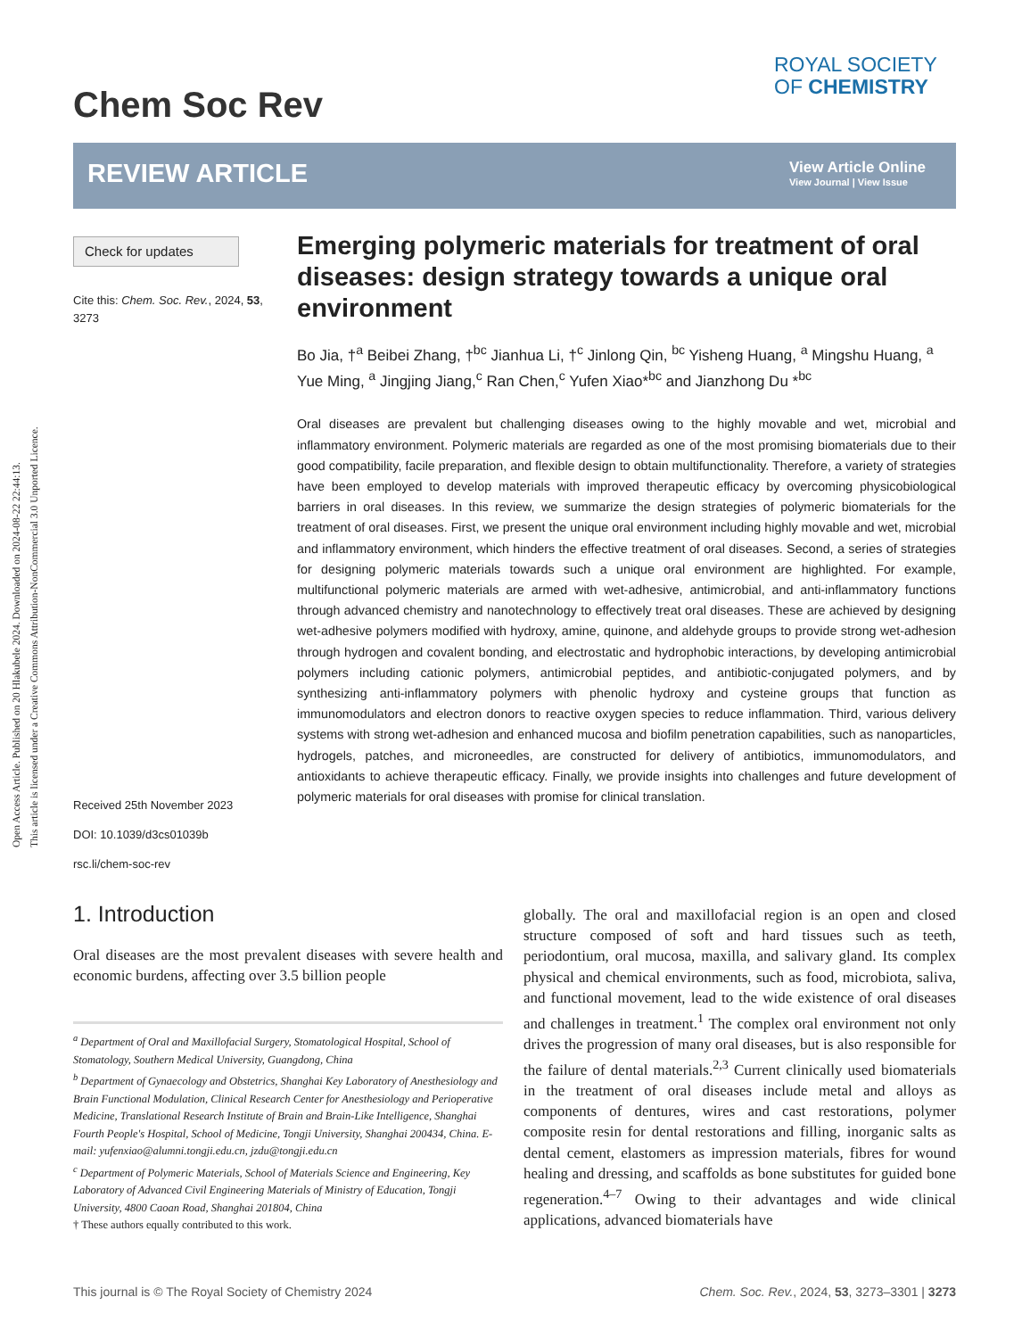Open Access Article. Published on 20 Hlakubele 2024. Downloaded on 2024-08-22 22:44:13.
This article is licensed under a Creative Commons Attribution-NonCommercial 3.0 Unported Licence.
Chem Soc Rev
ROYAL SOCIETY
OF CHEMISTRY
REVIEW ARTICLE
View Article Online
View Journal | View Issue
Check for updates
Cite this: Chem. Soc. Rev., 2024, 53, 3273
Received 25th November 2023
DOI: 10.1039/d3cs01039b
rsc.li/chem-soc-rev
Emerging polymeric materials for treatment of oral diseases: design strategy towards a unique oral environment
Bo Jia, †<sup>a</sup> Beibei Zhang, †<sup>bc</sup> Jianhua Li, †<sup>c</sup> Jinlong Qin, <sup>bc</sup> Yisheng Huang, <sup>a</sup> Mingshu Huang, <sup>a</sup> Yue Ming, <sup>a</sup> Jingjing Jiang,<sup>c</sup> Ran Chen,<sup>c</sup> Yufen Xiao*<sup>bc</sup> and Jianzhong Du *<sup>bc</sup>
Oral diseases are prevalent but challenging diseases owing to the highly movable and wet, microbial and inflammatory environment. Polymeric materials are regarded as one of the most promising biomaterials due to their good compatibility, facile preparation, and flexible design to obtain multifunctionality. Therefore, a variety of strategies have been employed to develop materials with improved therapeutic efficacy by overcoming physicobiological barriers in oral diseases. In this review, we summarize the design strategies of polymeric biomaterials for the treatment of oral diseases. First, we present the unique oral environment including highly movable and wet, microbial and inflammatory environment, which hinders the effective treatment of oral diseases. Second, a series of strategies for designing polymeric materials towards such a unique oral environment are highlighted. For example, multifunctional polymeric materials are armed with wet-adhesive, antimicrobial, and anti-inflammatory functions through advanced chemistry and nanotechnology to effectively treat oral diseases. These are achieved by designing wet-adhesive polymers modified with hydroxy, amine, quinone, and aldehyde groups to provide strong wet-adhesion through hydrogen and covalent bonding, and electrostatic and hydrophobic interactions, by developing antimicrobial polymers including cationic polymers, antimicrobial peptides, and antibiotic-conjugated polymers, and by synthesizing anti-inflammatory polymers with phenolic hydroxy and cysteine groups that function as immunomodulators and electron donors to reactive oxygen species to reduce inflammation. Third, various delivery systems with strong wet-adhesion and enhanced mucosa and biofilm penetration capabilities, such as nanoparticles, hydrogels, patches, and microneedles, are constructed for delivery of antibiotics, immunomodulators, and antioxidants to achieve therapeutic efficacy. Finally, we provide insights into challenges and future development of polymeric materials for oral diseases with promise for clinical translation.
1. Introduction
Oral diseases are the most prevalent diseases with severe health and economic burdens, affecting over 3.5 billion people
<sup>a</sup> Department of Oral and Maxillofacial Surgery, Stomatological Hospital, School of Stomatology, Southern Medical University, Guangdong, China
<sup>b</sup> Department of Gynaecology and Obstetrics, Shanghai Key Laboratory of Anesthesiology and Brain Functional Modulation, Clinical Research Center for Anesthesiology and Perioperative Medicine, Translational Research Institute of Brain and Brain-Like Intelligence, Shanghai Fourth People's Hospital, School of Medicine, Tongji University, Shanghai 200434, China. E-mail: yufenxiao@alumni.tongji.edu.cn, jzdu@tongji.edu.cn
<sup>c</sup> Department of Polymeric Materials, School of Materials Science and Engineering, Key Laboratory of Advanced Civil Engineering Materials of Ministry of Education, Tongji University, 4800 Caoan Road, Shanghai 201804, China
† These authors equally contributed to this work.
globally. The oral and maxillofacial region is an open and closed structure composed of soft and hard tissues such as teeth, periodontium, oral mucosa, maxilla, and salivary gland. Its complex physical and chemical environments, such as food, microbiota, saliva, and functional movement, lead to the wide existence of oral diseases and challenges in treatment.<sup>1</sup> The complex oral environment not only drives the progression of many oral diseases, but is also responsible for the failure of dental materials.<sup>2,3</sup> Current clinically used biomaterials in the treatment of oral diseases include metal and alloys as components of dentures, wires and cast restorations, polymer composite resin for dental restorations and filling, inorganic salts as dental cement, elastomers as impression materials, fibres for wound healing and dressing, and scaffolds as bone substitutes for guided bone regeneration.<sup>4–7</sup> Owing to their advantages and wide clinical applications, advanced biomaterials have
This journal is © The Royal Society of Chemistry 2024 Chem. Soc. Rev., 2024, 53, 3273–3301 | 3273